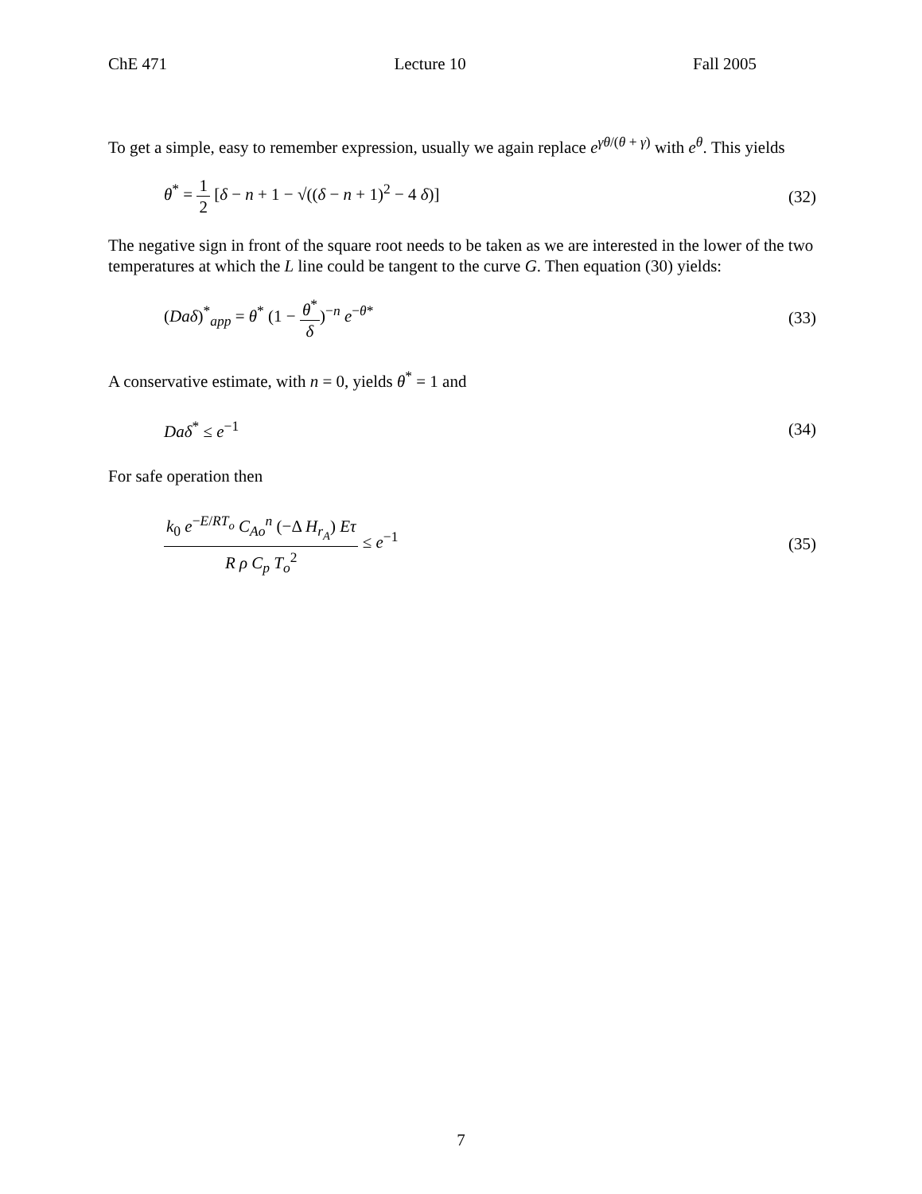ChE 471 Lecture 10 Fall 2005
To get a simple, easy to remember expression, usually we again replace e<sup>γθ/(θ + γ)</sup> with e<sup>θ</sup>. This yields
θ<sup>*</sup> = 1 2 [δ − n + 1 − √((δ − n + 1)<sup>2</sup> − 4 δ)] (32)
The negative sign in front of the square root needs to be taken as we are interested in the lower of the two temperatures at which the L line could be tangent to the curve G. Then equation (30) yields:
(Daδ)<sup>*</sup><sub>app</sub> = θ<sup>*</sup> (1 − θ<sup>*</sup> δ)<sup>−n</sup> e<sup>−θ*</sup> (33)
A conservative estimate, with n = 0, yields θ<sup>*</sup> = 1 and
Daδ<sup>*</sup> ≤ e<sup>−1</sup> (34)
For safe operation then
k<sub>0</sub> e<sup>−E/RT<sub>o</sub></sup> C<sub>Ao</sub><sup>n</sup> (−Δ H<sub>r<sub>A</sub></sub>) Eτ R ρ C<sub>p</sub> T<sub>o</sub><sup>2</sup> ≤ e<sup>−1</sup> (35)
7